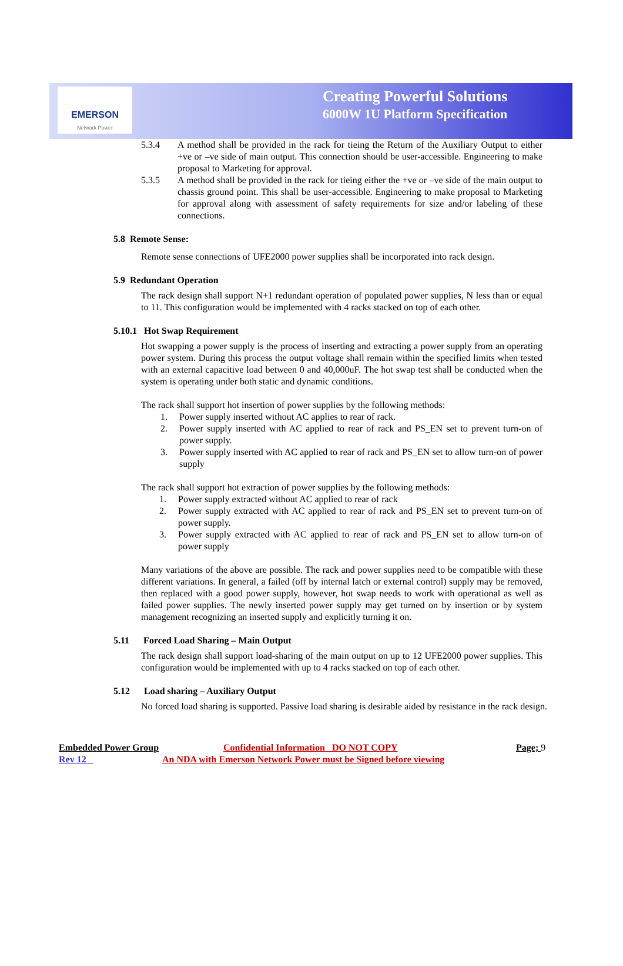EMERSON
Network Power
Creating Powerful Solutions
6000W 1U Platform Specification
5.3.4 A method shall be provided in the rack for tieing the Return of the Auxiliary Output to either +ve or –ve side of main output. This connection should be user-accessible. Engineering to make proposal to Marketing for approval.
5.3.5 A method shall be provided in the rack for tieing either the +ve or –ve side of the main output to chassis ground point. This shall be user-accessible. Engineering to make proposal to Marketing for approval along with assessment of safety requirements for size and/or labeling of these connections.
5.8 Remote Sense:
Remote sense connections of UFE2000 power supplies shall be incorporated into rack design.
5.9 Redundant Operation
The rack design shall support N+1 redundant operation of populated power supplies, N less than or equal to 11. This configuration would be implemented with 4 racks stacked on top of each other.
5.10.1 Hot Swap Requirement
Hot swapping a power supply is the process of inserting and extracting a power supply from an operating power system. During this process the output voltage shall remain within the specified limits when tested with an external capacitive load between 0 and 40,000uF. The hot swap test shall be conducted when the system is operating under both static and dynamic conditions.
The rack shall support hot insertion of power supplies by the following methods:
1. Power supply inserted without AC applies to rear of rack.
2. Power supply inserted with AC applied to rear of rack and PS_EN set to prevent turn-on of power supply.
3. Power supply inserted with AC applied to rear of rack and PS_EN set to allow turn-on of power supply
The rack shall support hot extraction of power supplies by the following methods:
1. Power supply extracted without AC applied to rear of rack
2. Power supply extracted with AC applied to rear of rack and PS_EN set to prevent turn-on of power supply.
3. Power supply extracted with AC applied to rear of rack and PS_EN set to allow turn-on of power supply
Many variations of the above are possible. The rack and power supplies need to be compatible with these different variations. In general, a failed (off by internal latch or external control) supply may be removed, then replaced with a good power supply, however, hot swap needs to work with operational as well as failed power supplies. The newly inserted power supply may get turned on by insertion or by system management recognizing an inserted supply and explicitly turning it on.
5.11 Forced Load Sharing – Main Output
The rack design shall support load-sharing of the main output on up to 12 UFE2000 power supplies. This configuration would be implemented with up to 4 racks stacked on top of each other.
5.12 Load sharing – Auxiliary Output
No forced load sharing is supported. Passive load sharing is desirable aided by resistance in the rack design.
Embedded Power Group Confidential Information DO NOT COPY Page; 9
Rev 12 An NDA with Emerson Network Power must be Signed before viewing